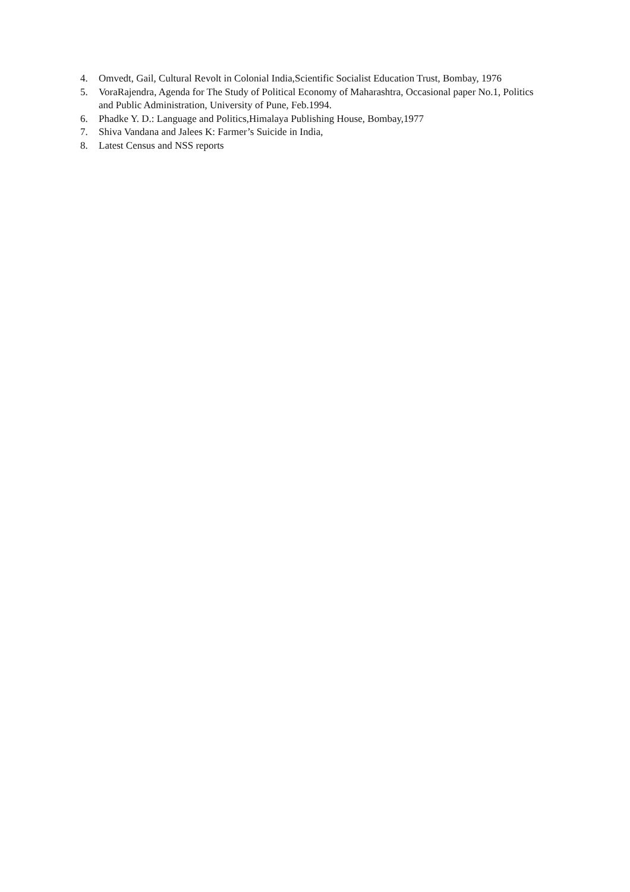4. Omvedt, Gail, Cultural Revolt in Colonial India,Scientific Socialist Education Trust, Bombay, 1976
5. VoraRajendra, Agenda for The Study of Political Economy of Maharashtra, Occasional paper No.1, Politics and Public Administration, University of Pune, Feb.1994.
6. Phadke Y. D.: Language and Politics,Himalaya Publishing House, Bombay,1977
7. Shiva Vandana and Jalees K: Farmer’s Suicide in India,
8. Latest Census and NSS reports